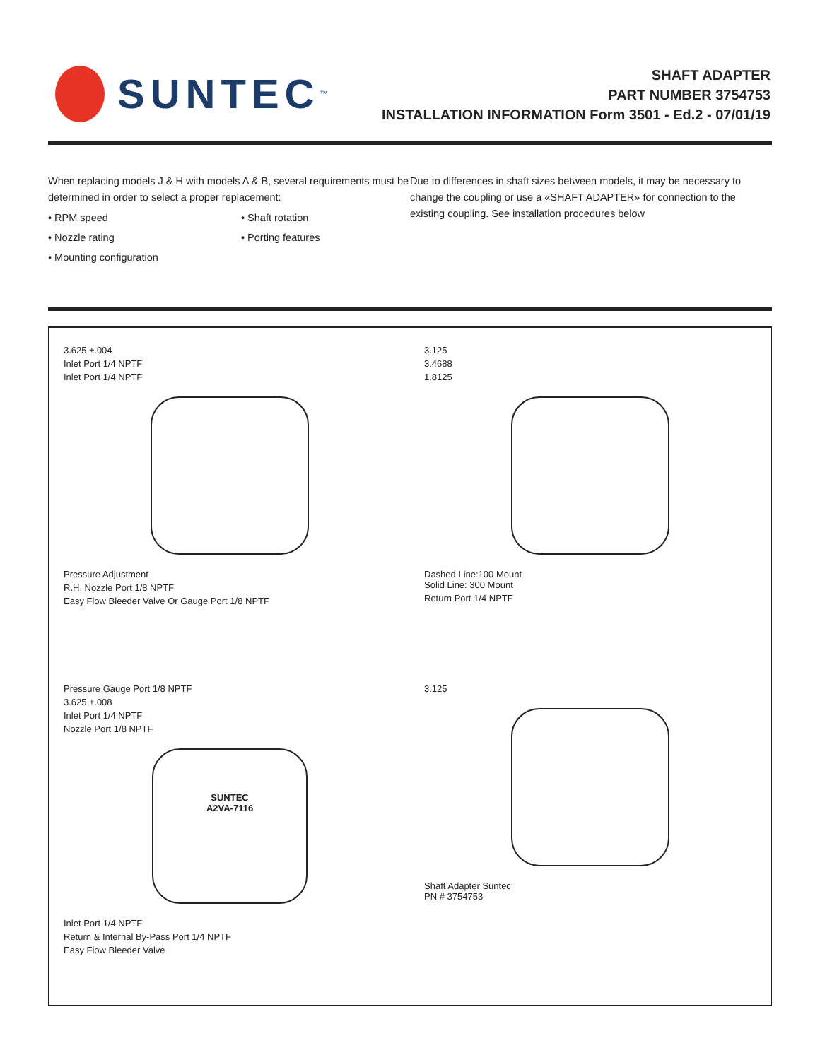SUNTEC<sup>™</sup>
SHAFT ADAPTER
PART NUMBER 3754753
INSTALLATION INFORMATION Form 3501 - Ed.2 - 07/01/19
When replacing models J & H with models A & B, several requirements must be determined in order to select a proper replacement:
• RPM speed • Shaft rotation • Nozzle rating • Porting features • Mounting configuration
Due to differences in shaft sizes between models, it may be necessary to change the coupling or use a «SHAFT ADAPTER» for connection to the existing coupling. See installation procedures below
3.625 ±.004
Inlet Port 1/4 NPTF
Inlet Port 1/4 NPTF
Pressure Adjustment
R.H. Nozzle Port 1/8 NPTF
Easy Flow Bleeder Valve Or Gauge Port 1/8 NPTF
3.125
3.4688
1.8125
Dashed Line:100 Mount
Solid Line: 300 Mount
Return Port 1/4 NPTF
Pressure Gauge Port 1/8 NPTF
3.625 ±.008
Inlet Port 1/4 NPTF
Nozzle Port 1/8 NPTF
SUNTEC
A2VA-7116
Inlet Port 1/4 NPTF
Return & Internal By-Pass Port 1/4 NPTF
Easy Flow Bleeder Valve
3.125
Shaft Adapter Suntec
PN # 3754753